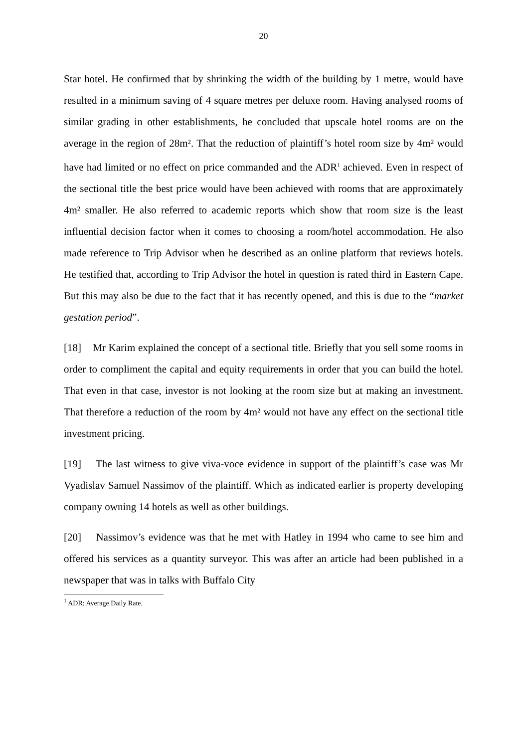20
Star hotel. He confirmed that by shrinking the width of the building by 1 metre, would have resulted in a minimum saving of 4 square metres per deluxe room. Having analysed rooms of similar grading in other establishments, he concluded that upscale hotel rooms are on the average in the region of 28m². That the reduction of plaintiff’s hotel room size by 4m² would have had limited or no effect on price commanded and the ADR<sup>1</sup> achieved. Even in respect of the sectional title the best price would have been achieved with rooms that are approximately 4m² smaller. He also referred to academic reports which show that room size is the least influential decision factor when it comes to choosing a room/hotel accommodation. He also made reference to Trip Advisor when he described as an online platform that reviews hotels. He testified that, according to Trip Advisor the hotel in question is rated third in Eastern Cape. But this may also be due to the fact that it has recently opened, and this is due to the “market gestation period”.
[18] Mr Karim explained the concept of a sectional title. Briefly that you sell some rooms in order to compliment the capital and equity requirements in order that you can build the hotel. That even in that case, investor is not looking at the room size but at making an investment. That therefore a reduction of the room by 4m² would not have any effect on the sectional title investment pricing.
[19] The last witness to give viva-voce evidence in support of the plaintiff’s case was Mr Vyadislav Samuel Nassimov of the plaintiff. Which as indicated earlier is property developing company owning 14 hotels as well as other buildings.
[20] Nassimov’s evidence was that he met with Hatley in 1994 who came to see him and offered his services as a quantity surveyor. This was after an article had been published in a newspaper that was in talks with Buffalo City
<sup>1</sup> ADR: Average Daily Rate.